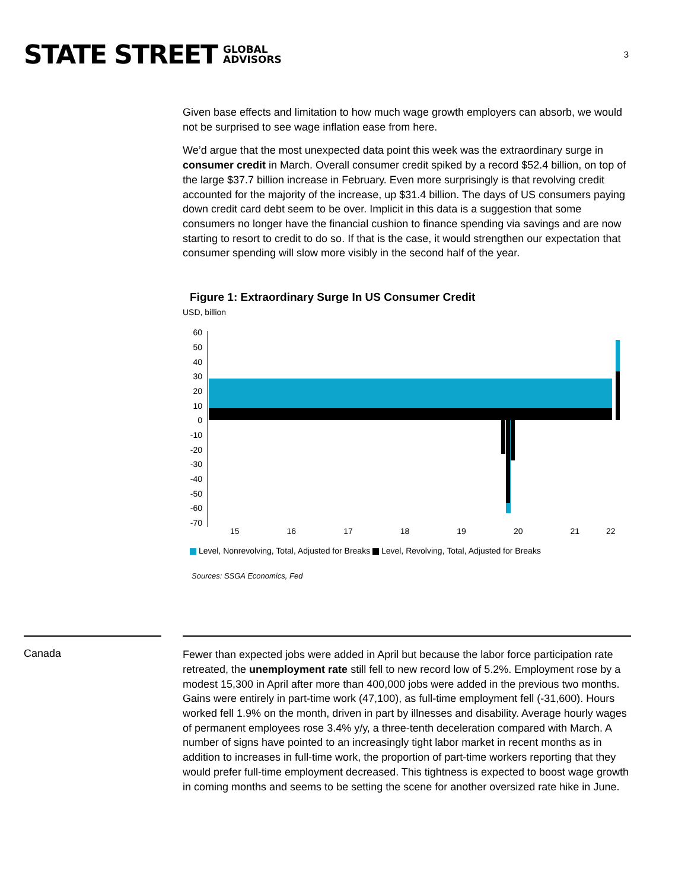STATE STREET GLOBAL
ADVISORS
3
Given base effects and limitation to how much wage growth employers can absorb, we would not be surprised to see wage inflation ease from here.
We’d argue that the most unexpected data point this week was the extraordinary surge in consumer credit in March. Overall consumer credit spiked by a record $52.4 billion, on top of the large $37.7 billion increase in February. Even more surprisingly is that revolving credit accounted for the majority of the increase, up $31.4 billion. The days of US consumers paying down credit card debt seem to be over. Implicit in this data is a suggestion that some consumers no longer have the financial cushion to finance spending via savings and are now starting to resort to credit to do so. If that is the case, it would strengthen our expectation that consumer spending will slow more visibly in the second half of the year.
Figure 1: Extraordinary Surge In US Consumer Credit
USD, billion
60
50
40
30
20
10
0
-10
-20
-30
-40
-50
-60
-70
15 16 17 18 19 20 21 22
Level, Nonrevolving, Total, Adjusted for Breaks Level, Revolving, Total, Adjusted for Breaks
Sources: SSGA Economics, Fed
Canada
Fewer than expected jobs were added in April but because the labor force participation rate retreated, the unemployment rate still fell to new record low of 5.2%. Employment rose by a modest 15,300 in April after more than 400,000 jobs were added in the previous two months. Gains were entirely in part-time work (47,100), as full-time employment fell (-31,600). Hours worked fell 1.9% on the month, driven in part by illnesses and disability. Average hourly wages of permanent employees rose 3.4% y/y, a three-tenth deceleration compared with March. A number of signs have pointed to an increasingly tight labor market in recent months as in addition to increases in full-time work, the proportion of part-time workers reporting that they would prefer full-time employment decreased. This tightness is expected to boost wage growth in coming months and seems to be setting the scene for another oversized rate hike in June.